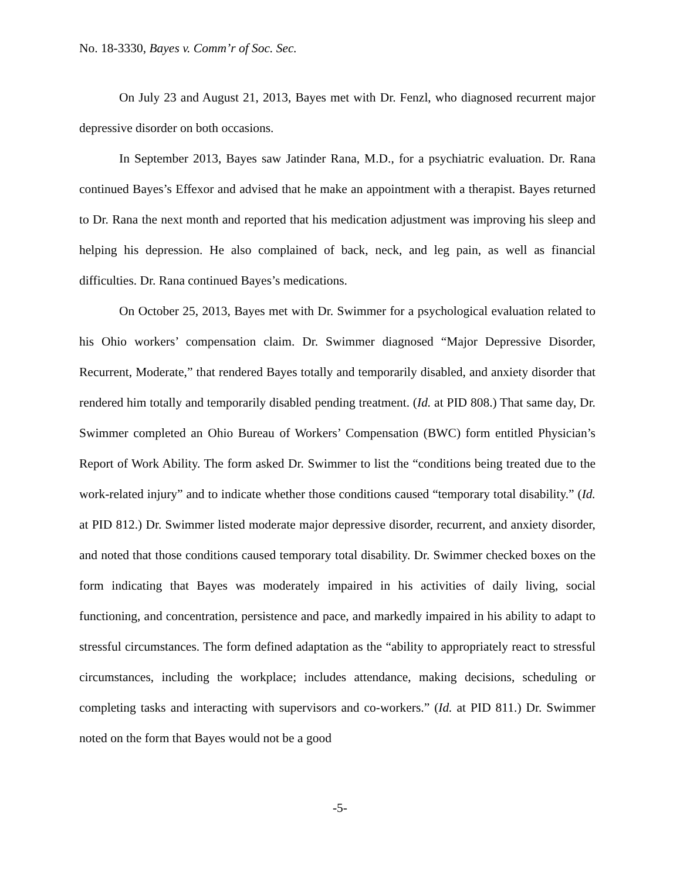No. 18-3330, Bayes v. Comm’r of Soc. Sec.
On July 23 and August 21, 2013, Bayes met with Dr. Fenzl, who diagnosed recurrent major depressive disorder on both occasions.
In September 2013, Bayes saw Jatinder Rana, M.D., for a psychiatric evaluation. Dr. Rana continued Bayes’s Effexor and advised that he make an appointment with a therapist. Bayes returned to Dr. Rana the next month and reported that his medication adjustment was improving his sleep and helping his depression. He also complained of back, neck, and leg pain, as well as financial difficulties. Dr. Rana continued Bayes’s medications.
On October 25, 2013, Bayes met with Dr. Swimmer for a psychological evaluation related to his Ohio workers’ compensation claim. Dr. Swimmer diagnosed “Major Depressive Disorder, Recurrent, Moderate,” that rendered Bayes totally and temporarily disabled, and anxiety disorder that rendered him totally and temporarily disabled pending treatment. (Id. at PID 808.) That same day, Dr. Swimmer completed an Ohio Bureau of Workers’ Compensation (BWC) form entitled Physician’s Report of Work Ability. The form asked Dr. Swimmer to list the “conditions being treated due to the work-related injury” and to indicate whether those conditions caused “temporary total disability.” (Id. at PID 812.) Dr. Swimmer listed moderate major depressive disorder, recurrent, and anxiety disorder, and noted that those conditions caused temporary total disability. Dr. Swimmer checked boxes on the form indicating that Bayes was moderately impaired in his activities of daily living, social functioning, and concentration, persistence and pace, and markedly impaired in his ability to adapt to stressful circumstances. The form defined adaptation as the “ability to appropriately react to stressful circumstances, including the workplace; includes attendance, making decisions, scheduling or completing tasks and interacting with supervisors and co-workers.” (Id. at PID 811.) Dr. Swimmer noted on the form that Bayes would not be a good
-5-